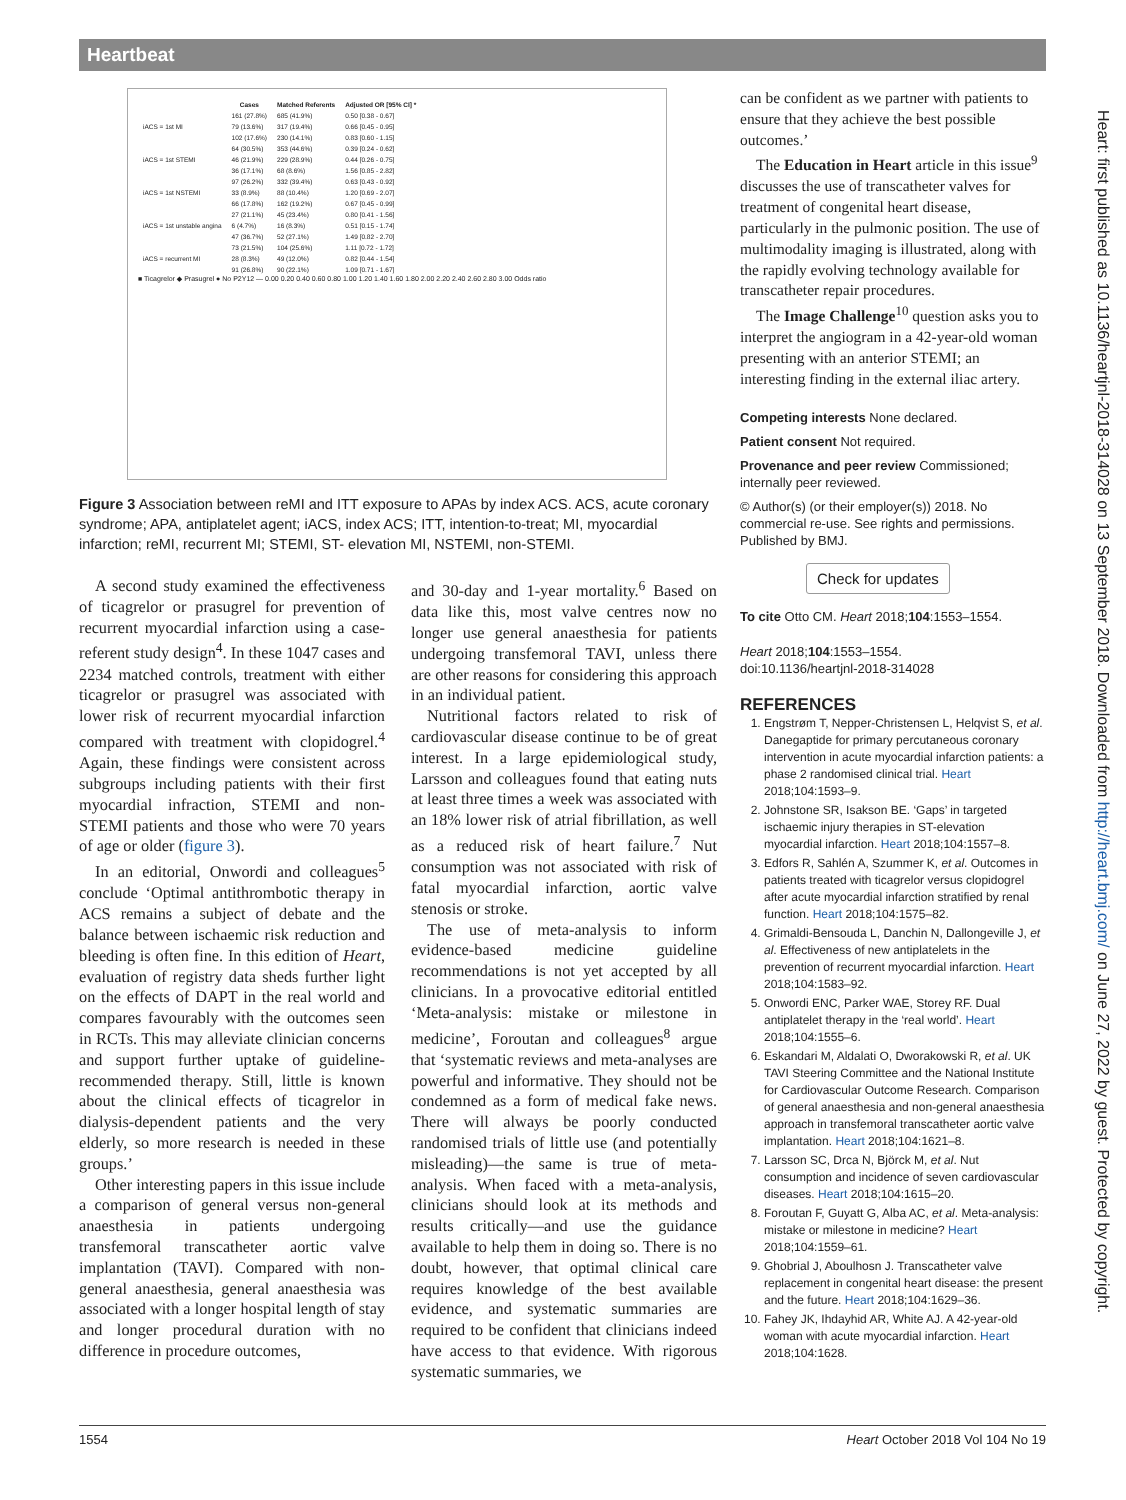Heartbeat
| | Cases | Matched Referents | Adjusted OR [95% CI] * |
| --- | --- | --- | --- |
| iACS = 1st MI | 161 (27.8%) | 685 (41.9%) | 0.50 [0.38 - 0.67] |
| | 79 (13.6%) | 317 (19.4%) | 0.66 [0.45 - 0.95] |
| | 102 (17.6%) | 230 (14.1%) | 0.83 [0.60 - 1.15] |
| iACS = 1st STEMI | 64 (30.5%) | 353 (44.6%) | 0.39 [0.24 - 0.62] |
| | 46 (21.9%) | 229 (28.9%) | 0.44 [0.26 - 0.75] |
| | 36 (17.1%) | 68 (8.6%) | 1.56 [0.85 - 2.82] |
| iACS = 1st NSTEMI | 97 (26.2%) | 332 (39.4%) | 0.63 [0.43 - 0.92] |
| | 33 (8.9%) | 88 (10.4%) | 1.20 [0.69 - 2.07] |
| | 66 (17.8%) | 162 (19.2%) | 0.67 [0.45 - 0.99] |
| iACS = 1st unstable angina | 27 (21.1%) | 45 (23.4%) | 0.80 [0.41 - 1.56] |
| | 6 (4.7%) | 16 (8.3%) | 0.51 [0.15 - 1.74] |
| | 47 (36.7%) | 52 (27.1%) | 1.49 [0.82 - 2.70] |
| iACS = recurrent MI | 73 (21.5%) | 104 (25.6%) | 1.11 [0.72 - 1.72] |
| | 28 (8.3%) | 49 (12.0%) | 0.82 [0.44 - 1.54] |
| | 91 (26.8%) | 90 (22.1%) | 1.09 [0.71 - 1.67] |
■ Ticagrelor ◆ Prasugrel ● No P2Y12 — 0.00 0.20 0.40 0.60 0.80 1.00 1.20 1.40 1.60 1.80 2.00 2.20 2.40 2.60 2.80 3.00 Odds ratio
Figure 3 Association between reMI and ITT exposure to APAs by index ACS. ACS, acute coronary syndrome; APA, antiplatelet agent; iACS, index ACS; ITT, intention-to-treat; MI, myocardial infarction; reMI, recurrent MI; STEMI, ST- elevation MI, NSTEMI, non-STEMI.
A second study examined the effectiveness of ticagrelor or prasugrel for prevention of recurrent myocardial infarction using a case-referent study design<sup>4</sup>. In these 1047 cases and 2234 matched controls, treatment with either ticagrelor or prasugrel was associated with lower risk of recurrent myocardial infarction compared with treatment with clopidogrel.<sup>4</sup> Again, these findings were consistent across subgroups including patients with their first myocardial infraction, STEMI and non-STEMI patients and those who were 70 years of age or older (figure 3).
In an editorial, Onwordi and colleagues<sup>5</sup> conclude ‘Optimal antithrombotic therapy in ACS remains a subject of debate and the balance between ischaemic risk reduction and bleeding is often fine. In this edition of Heart, evaluation of registry data sheds further light on the effects of DAPT in the real world and compares favourably with the outcomes seen in RCTs. This may alleviate clinician concerns and support further uptake of guideline-recommended therapy. Still, little is known about the clinical effects of ticagrelor in dialysis-dependent patients and the very elderly, so more research is needed in these groups.’
Other interesting papers in this issue include a comparison of general versus non-general anaesthesia in patients undergoing transfemoral transcatheter aortic valve implantation (TAVI). Compared with non-general anaesthesia, general anaesthesia was associated with a longer hospital length of stay and longer procedural duration with no difference in procedure outcomes,
and 30-day and 1-year mortality.<sup>6</sup> Based on data like this, most valve centres now no longer use general anaesthesia for patients undergoing transfemoral TAVI, unless there are other reasons for considering this approach in an individual patient.
Nutritional factors related to risk of cardiovascular disease continue to be of great interest. In a large epidemiological study, Larsson and colleagues found that eating nuts at least three times a week was associated with an 18% lower risk of atrial fibrillation, as well as a reduced risk of heart failure.<sup>7</sup> Nut consumption was not associated with risk of fatal myocardial infarction, aortic valve stenosis or stroke.
The use of meta-analysis to inform evidence-based medicine guideline recommendations is not yet accepted by all clinicians. In a provocative editorial entitled ‘Meta-analysis: mistake or milestone in medicine’, Foroutan and colleagues<sup>8</sup> argue that ‘systematic reviews and meta-analyses are powerful and informative. They should not be condemned as a form of medical fake news. There will always be poorly conducted randomised trials of little use (and potentially misleading)—the same is true of meta-analysis. When faced with a meta-analysis, clinicians should look at its methods and results critically—and use the guidance available to help them in doing so. There is no doubt, however, that optimal clinical care requires knowledge of the best available evidence, and systematic summaries are required to be confident that clinicians indeed have access to that evidence. With rigorous systematic summaries, we
can be confident as we partner with patients to ensure that they achieve the best possible outcomes.’
The Education in Heart article in this issue<sup>9</sup> discusses the use of transcatheter valves for treatment of congenital heart disease, particularly in the pulmonic position. The use of multimodality imaging is illustrated, along with the rapidly evolving technology available for transcatheter repair procedures.
The Image Challenge<sup>10</sup> question asks you to interpret the angiogram in a 42-year-old woman presenting with an anterior STEMI; an interesting finding in the external iliac artery.
Competing interests None declared.
Patient consent Not required.
Provenance and peer review Commissioned; internally peer reviewed.
© Author(s) (or their employer(s)) 2018. No commercial re-use. See rights and permissions. Published by BMJ.
Check for updates
To cite Otto CM. Heart 2018;104:1553–1554.
Heart 2018;104:1553–1554.
doi:10.1136/heartjnl-2018-314028
REFERENCES
1. Engstrøm T, Nepper-Christensen L, Helqvist S, et al. Danegaptide for primary percutaneous coronary intervention in acute myocardial infarction patients: a phase 2 randomised clinical trial. Heart 2018;104:1593–9.
2. Johnstone SR, Isakson BE. ‘Gaps’ in targeted ischaemic injury therapies in ST-elevation myocardial infarction. Heart 2018;104:1557–8.
3. Edfors R, Sahlén A, Szummer K, et al. Outcomes in patients treated with ticagrelor versus clopidogrel after acute myocardial infarction stratified by renal function. Heart 2018;104:1575–82.
4. Grimaldi-Bensouda L, Danchin N, Dallongeville J, et al. Effectiveness of new antiplatelets in the prevention of recurrent myocardial infarction. Heart 2018;104:1583–92.
5. Onwordi ENC, Parker WAE, Storey RF. Dual antiplatelet therapy in the ‘real world’. Heart 2018;104:1555–6.
6. Eskandari M, Aldalati O, Dworakowski R, et al. UK TAVI Steering Committee and the National Institute for Cardiovascular Outcome Research. Comparison of general anaesthesia and non-general anaesthesia approach in transfemoral transcatheter aortic valve implantation. Heart 2018;104:1621–8.
7. Larsson SC, Drca N, Björck M, et al. Nut consumption and incidence of seven cardiovascular diseases. Heart 2018;104:1615–20.
8. Foroutan F, Guyatt G, Alba AC, et al. Meta-analysis: mistake or milestone in medicine? Heart 2018;104:1559–61.
9. Ghobrial J, Aboulhosn J. Transcatheter valve replacement in congenital heart disease: the present and the future. Heart 2018;104:1629–36.
10. Fahey JK, Ihdayhid AR, White AJ. A 42-year-old woman with acute myocardial infarction. Heart 2018;104:1628.
Heart: first published as 10.1136/heartjnl-2018-314028 on 13 September 2018. Downloaded from http://heart.bmj.com/ on June 27, 2022 by guest. Protected by copyright.
1554 Heart October 2018 Vol 104 No 19